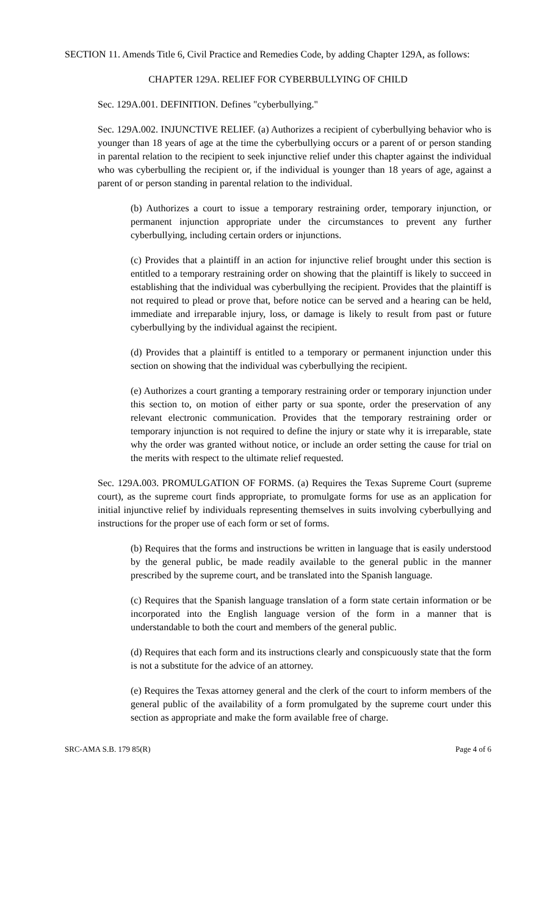SECTION 11. Amends Title 6, Civil Practice and Remedies Code, by adding Chapter 129A, as follows:
CHAPTER 129A. RELIEF FOR CYBERBULLYING OF CHILD
Sec. 129A.001. DEFINITION. Defines "cyberbullying."
Sec. 129A.002. INJUNCTIVE RELIEF. (a) Authorizes a recipient of cyberbullying behavior who is younger than 18 years of age at the time the cyberbullying occurs or a parent of or person standing in parental relation to the recipient to seek injunctive relief under this chapter against the individual who was cyberbulling the recipient or, if the individual is younger than 18 years of age, against a parent of or person standing in parental relation to the individual.
(b) Authorizes a court to issue a temporary restraining order, temporary injunction, or permanent injunction appropriate under the circumstances to prevent any further cyberbullying, including certain orders or injunctions.
(c) Provides that a plaintiff in an action for injunctive relief brought under this section is entitled to a temporary restraining order on showing that the plaintiff is likely to succeed in establishing that the individual was cyberbullying the recipient. Provides that the plaintiff is not required to plead or prove that, before notice can be served and a hearing can be held, immediate and irreparable injury, loss, or damage is likely to result from past or future cyberbullying by the individual against the recipient.
(d) Provides that a plaintiff is entitled to a temporary or permanent injunction under this section on showing that the individual was cyberbullying the recipient.
(e) Authorizes a court granting a temporary restraining order or temporary injunction under this section to, on motion of either party or sua sponte, order the preservation of any relevant electronic communication. Provides that the temporary restraining order or temporary injunction is not required to define the injury or state why it is irreparable, state why the order was granted without notice, or include an order setting the cause for trial on the merits with respect to the ultimate relief requested.
Sec. 129A.003. PROMULGATION OF FORMS. (a) Requires the Texas Supreme Court (supreme court), as the supreme court finds appropriate, to promulgate forms for use as an application for initial injunctive relief by individuals representing themselves in suits involving cyberbullying and instructions for the proper use of each form or set of forms.
(b) Requires that the forms and instructions be written in language that is easily understood by the general public, be made readily available to the general public in the manner prescribed by the supreme court, and be translated into the Spanish language.
(c) Requires that the Spanish language translation of a form state certain information or be incorporated into the English language version of the form in a manner that is understandable to both the court and members of the general public.
(d) Requires that each form and its instructions clearly and conspicuously state that the form is not a substitute for the advice of an attorney.
(e) Requires the Texas attorney general and the clerk of the court to inform members of the general public of the availability of a form promulgated by the supreme court under this section as appropriate and make the form available free of charge.
SRC-AMA S.B. 179 85(R) Page 4 of 6